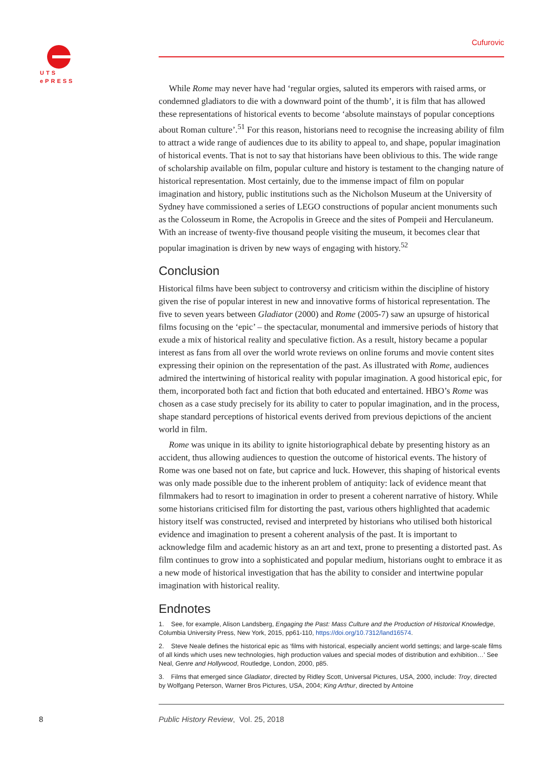UTS
ePRESS
Cufurovic
While Rome may never have had ‘regular orgies, saluted its emperors with raised arms, or condemned gladiators to die with a downward point of the thumb’, it is film that has allowed these representations of historical events to become ‘absolute mainstays of popular conceptions about Roman culture’.<sup>51</sup> For this reason, historians need to recognise the increasing ability of film to attract a wide range of audiences due to its ability to appeal to, and shape, popular imagination of historical events. That is not to say that historians have been oblivious to this. The wide range of scholarship available on film, popular culture and history is testament to the changing nature of historical representation. Most certainly, due to the immense impact of film on popular imagination and history, public institutions such as the Nicholson Museum at the University of Sydney have commissioned a series of LEGO constructions of popular ancient monuments such as the Colosseum in Rome, the Acropolis in Greece and the sites of Pompeii and Herculaneum. With an increase of twenty-five thousand people visiting the museum, it becomes clear that popular imagination is driven by new ways of engaging with history.<sup>52</sup>
Conclusion
Historical films have been subject to controversy and criticism within the discipline of history given the rise of popular interest in new and innovative forms of historical representation. The five to seven years between Gladiator (2000) and Rome (2005-7) saw an upsurge of historical films focusing on the ‘epic’ – the spectacular, monumental and immersive periods of history that exude a mix of historical reality and speculative fiction. As a result, history became a popular interest as fans from all over the world wrote reviews on online forums and movie content sites expressing their opinion on the representation of the past. As illustrated with Rome, audiences admired the intertwining of historical reality with popular imagination. A good historical epic, for them, incorporated both fact and fiction that both educated and entertained. HBO’s Rome was chosen as a case study precisely for its ability to cater to popular imagination, and in the process, shape standard perceptions of historical events derived from previous depictions of the ancient world in film.
Rome was unique in its ability to ignite historiographical debate by presenting history as an accident, thus allowing audiences to question the outcome of historical events. The history of Rome was one based not on fate, but caprice and luck. However, this shaping of historical events was only made possible due to the inherent problem of antiquity: lack of evidence meant that filmmakers had to resort to imagination in order to present a coherent narrative of history. While some historians criticised film for distorting the past, various others highlighted that academic history itself was constructed, revised and interpreted by historians who utilised both historical evidence and imagination to present a coherent analysis of the past. It is important to acknowledge film and academic history as an art and text, prone to presenting a distorted past. As film continues to grow into a sophisticated and popular medium, historians ought to embrace it as a new mode of historical investigation that has the ability to consider and intertwine popular imagination with historical reality.
Endnotes
1. See, for example, Alison Landsberg, Engaging the Past: Mass Culture and the Production of Historical Knowledge, Columbia University Press, New York, 2015, pp61-110, https://doi.org/10.7312/land16574.
2. Steve Neale defines the historical epic as ‘films with historical, especially ancient world settings; and large-scale films of all kinds which uses new technologies, high production values and special modes of distribution and exhibition…’ See Neal, Genre and Hollywood, Routledge, London, 2000, p85.
3. Films that emerged since Gladiator, directed by Ridley Scott, Universal Pictures, USA, 2000, include: Troy, directed by Wolfgang Peterson, Warner Bros Pictures, USA, 2004; King Arthur, directed by Antoine
8
Public History Review, Vol. 25, 2018